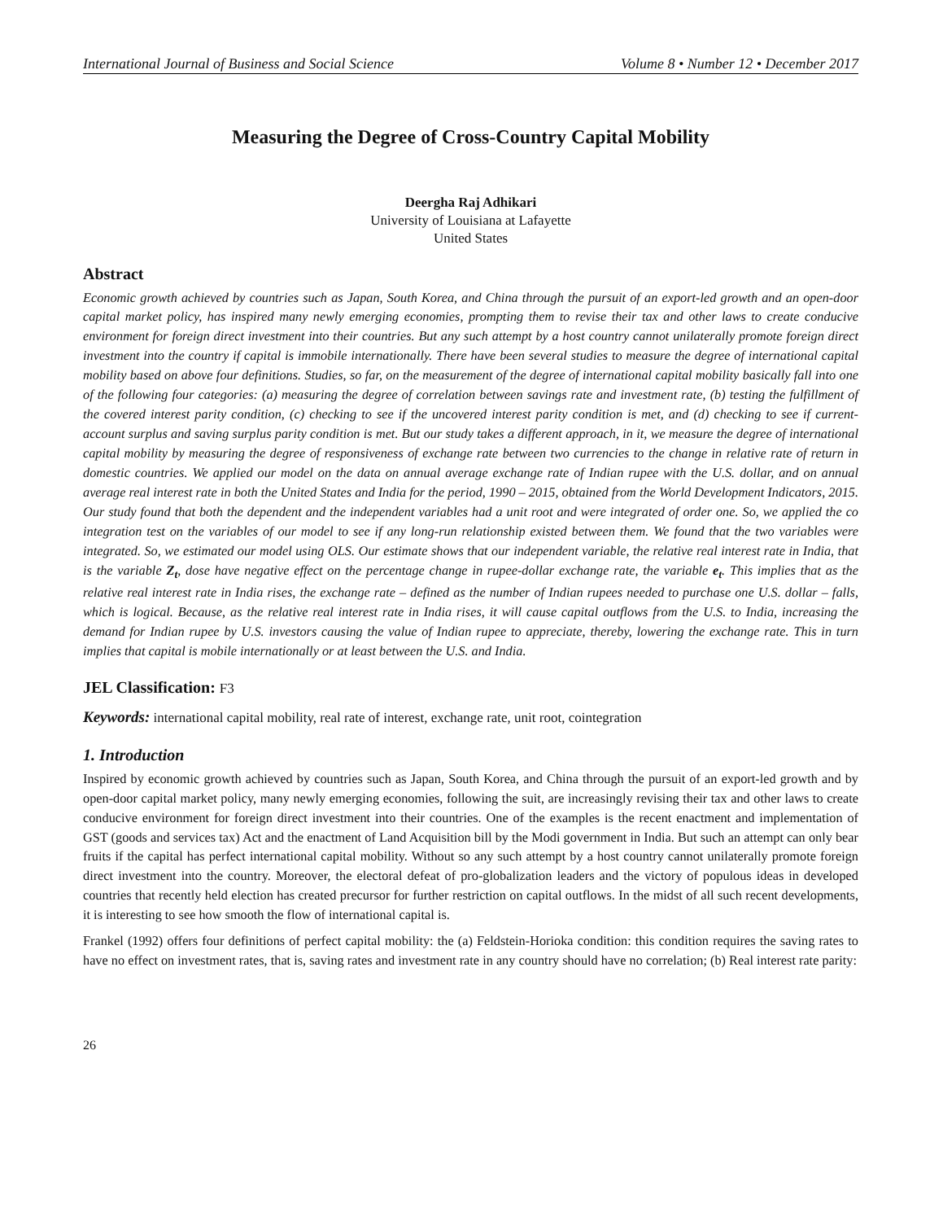International Journal of Business and Social Science Volume 8 • Number 12 • December 2017
Measuring the Degree of Cross-Country Capital Mobility
Deergha Raj Adhikari
University of Louisiana at Lafayette
United States
Abstract
Economic growth achieved by countries such as Japan, South Korea, and China through the pursuit of an export-led growth and an open-door capital market policy, has inspired many newly emerging economies, prompting them to revise their tax and other laws to create conducive environment for foreign direct investment into their countries. But any such attempt by a host country cannot unilaterally promote foreign direct investment into the country if capital is immobile internationally. There have been several studies to measure the degree of international capital mobility based on above four definitions. Studies, so far, on the measurement of the degree of international capital mobility basically fall into one of the following four categories: (a) measuring the degree of correlation between savings rate and investment rate, (b) testing the fulfillment of the covered interest parity condition, (c) checking to see if the uncovered interest parity condition is met, and (d) checking to see if current-account surplus and saving surplus parity condition is met. But our study takes a different approach, in it, we measure the degree of international capital mobility by measuring the degree of responsiveness of exchange rate between two currencies to the change in relative rate of return in domestic countries. We applied our model on the data on annual average exchange rate of Indian rupee with the U.S. dollar, and on annual average real interest rate in both the United States and India for the period, 1990 – 2015, obtained from the World Development Indicators, 2015. Our study found that both the dependent and the independent variables had a unit root and were integrated of order one. So, we applied the co integration test on the variables of our model to see if any long-run relationship existed between them. We found that the two variables were integrated. So, we estimated our model using OLS. Our estimate shows that our independent variable, the relative real interest rate in India, that is the variable Z<sub>t</sub>, dose have negative effect on the percentage change in rupee-dollar exchange rate, the variable e<sub>t</sub>. This implies that as the relative real interest rate in India rises, the exchange rate – defined as the number of Indian rupees needed to purchase one U.S. dollar – falls, which is logical. Because, as the relative real interest rate in India rises, it will cause capital outflows from the U.S. to India, increasing the demand for Indian rupee by U.S. investors causing the value of Indian rupee to appreciate, thereby, lowering the exchange rate. This in turn implies that capital is mobile internationally or at least between the U.S. and India.
JEL Classification: F3
Keywords: international capital mobility, real rate of interest, exchange rate, unit root, cointegration
1. Introduction
Inspired by economic growth achieved by countries such as Japan, South Korea, and China through the pursuit of an export-led growth and by open-door capital market policy, many newly emerging economies, following the suit, are increasingly revising their tax and other laws to create conducive environment for foreign direct investment into their countries. One of the examples is the recent enactment and implementation of GST (goods and services tax) Act and the enactment of Land Acquisition bill by the Modi government in India. But such an attempt can only bear fruits if the capital has perfect international capital mobility. Without so any such attempt by a host country cannot unilaterally promote foreign direct investment into the country. Moreover, the electoral defeat of pro-globalization leaders and the victory of populous ideas in developed countries that recently held election has created precursor for further restriction on capital outflows. In the midst of all such recent developments, it is interesting to see how smooth the flow of international capital is.
Frankel (1992) offers four definitions of perfect capital mobility: the (a) Feldstein-Horioka condition: this condition requires the saving rates to have no effect on investment rates, that is, saving rates and investment rate in any country should have no correlation; (b) Real interest rate parity:
26